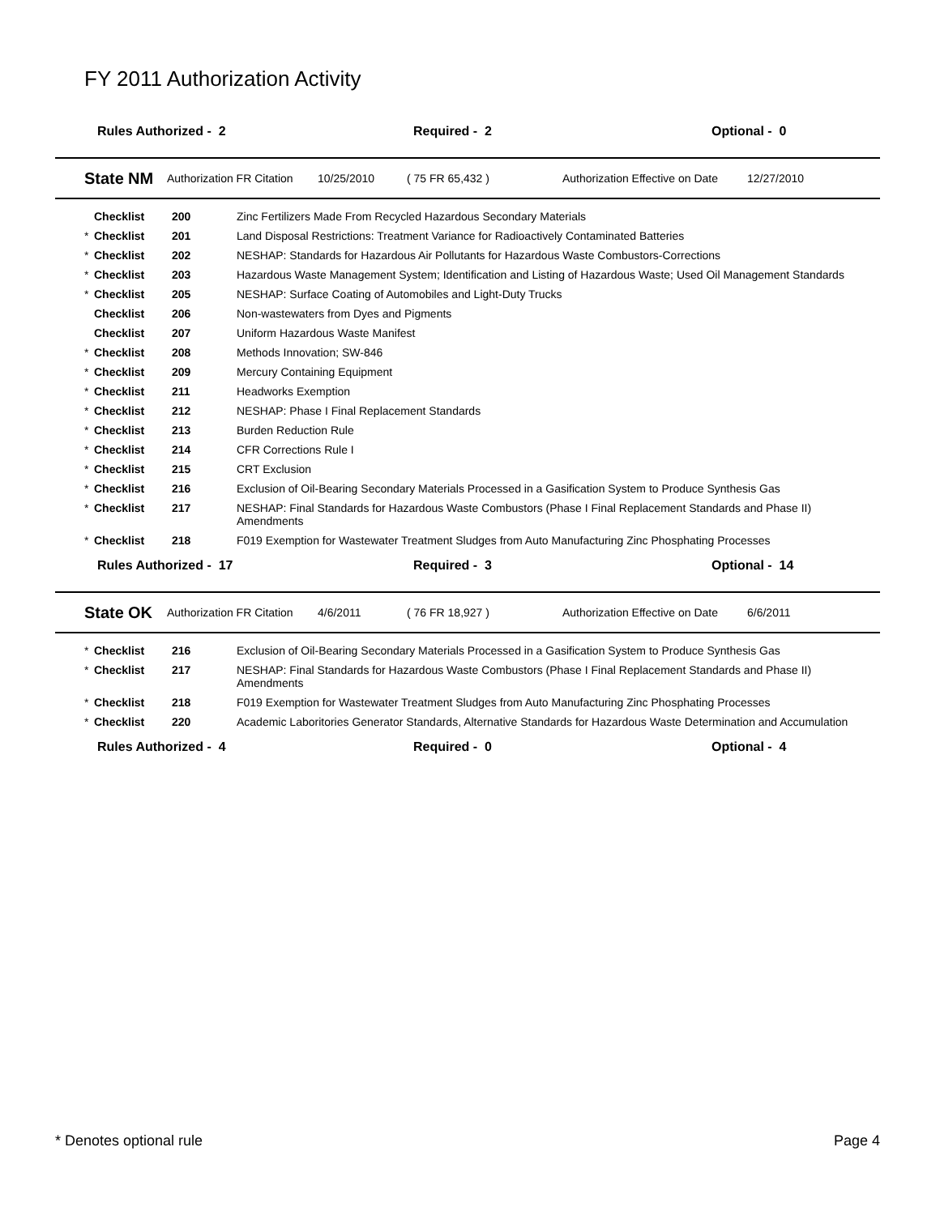FY 2011 Authorization Activity
Rules Authorized - 2 Required - 2 Optional - 0
State NM Authorization FR Citation 10/25/2010 ( 75 FR 65,432 ) Authorization Effective on Date 12/27/2010
| | Checklist | 200 | Zinc Fertilizers Made From Recycled Hazardous Secondary Materials |
| * | Checklist | 201 | Land Disposal Restrictions: Treatment Variance for Radioactively Contaminated Batteries |
| * | Checklist | 202 | NESHAP: Standards for Hazardous Air Pollutants for Hazardous Waste Combustors-Corrections |
| * | Checklist | 203 | Hazardous Waste Management System; Identification and Listing of Hazardous Waste; Used Oil Management Standards |
| * | Checklist | 205 | NESHAP: Surface Coating of Automobiles and Light-Duty Trucks |
| | Checklist | 206 | Non-wastewaters from Dyes and Pigments |
| | Checklist | 207 | Uniform Hazardous Waste Manifest |
| * | Checklist | 208 | Methods Innovation; SW-846 |
| * | Checklist | 209 | Mercury Containing Equipment |
| * | Checklist | 211 | Headworks Exemption |
| * | Checklist | 212 | NESHAP: Phase I Final Replacement Standards |
| * | Checklist | 213 | Burden Reduction Rule |
| * | Checklist | 214 | CFR Corrections Rule I |
| * | Checklist | 215 | CRT Exclusion |
| * | Checklist | 216 | Exclusion of Oil-Bearing Secondary Materials Processed in a Gasification System to Produce Synthesis Gas |
| * | Checklist | 217 | NESHAP: Final Standards for Hazardous Waste Combustors (Phase I Final Replacement Standards and Phase II) Amendments |
| * | Checklist | 218 | F019 Exemption for Wastewater Treatment Sludges from Auto Manufacturing Zinc Phosphating Processes |
Rules Authorized - 17 Required - 3 Optional - 14
State OK Authorization FR Citation 4/6/2011 ( 76 FR 18,927 ) Authorization Effective on Date 6/6/2011
| * | Checklist | 216 | Exclusion of Oil-Bearing Secondary Materials Processed in a Gasification System to Produce Synthesis Gas |
| * | Checklist | 217 | NESHAP: Final Standards for Hazardous Waste Combustors (Phase I Final Replacement Standards and Phase II) Amendments |
| * | Checklist | 218 | F019 Exemption for Wastewater Treatment Sludges from Auto Manufacturing Zinc Phosphating Processes |
| * | Checklist | 220 | Academic Laboritories Generator Standards, Alternative Standards for Hazardous Waste Determination and Accumulation |
Rules Authorized - 4 Required - 0 Optional - 4
* Denotes optional rule Page 4